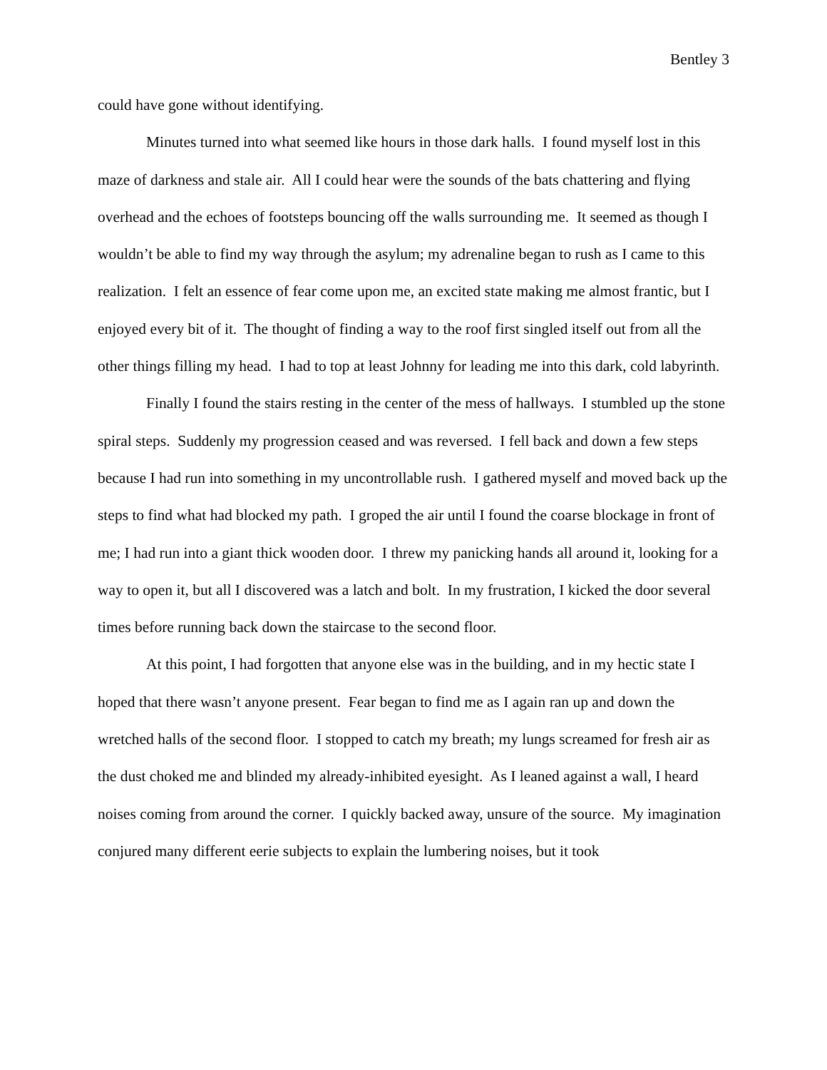Bentley 3
could have gone without identifying.
Minutes turned into what seemed like hours in those dark halls. I found myself lost in this maze of darkness and stale air. All I could hear were the sounds of the bats chattering and flying overhead and the echoes of footsteps bouncing off the walls surrounding me. It seemed as though I wouldn’t be able to find my way through the asylum; my adrenaline began to rush as I came to this realization. I felt an essence of fear come upon me, an excited state making me almost frantic, but I enjoyed every bit of it. The thought of finding a way to the roof first singled itself out from all the other things filling my head. I had to top at least Johnny for leading me into this dark, cold labyrinth.
Finally I found the stairs resting in the center of the mess of hallways. I stumbled up the stone spiral steps. Suddenly my progression ceased and was reversed. I fell back and down a few steps because I had run into something in my uncontrollable rush. I gathered myself and moved back up the steps to find what had blocked my path. I groped the air until I found the coarse blockage in front of me; I had run into a giant thick wooden door. I threw my panicking hands all around it, looking for a way to open it, but all I discovered was a latch and bolt. In my frustration, I kicked the door several times before running back down the staircase to the second floor.
At this point, I had forgotten that anyone else was in the building, and in my hectic state I hoped that there wasn’t anyone present. Fear began to find me as I again ran up and down the wretched halls of the second floor. I stopped to catch my breath; my lungs screamed for fresh air as the dust choked me and blinded my already-inhibited eyesight. As I leaned against a wall, I heard noises coming from around the corner. I quickly backed away, unsure of the source. My imagination conjured many different eerie subjects to explain the lumbering noises, but it took